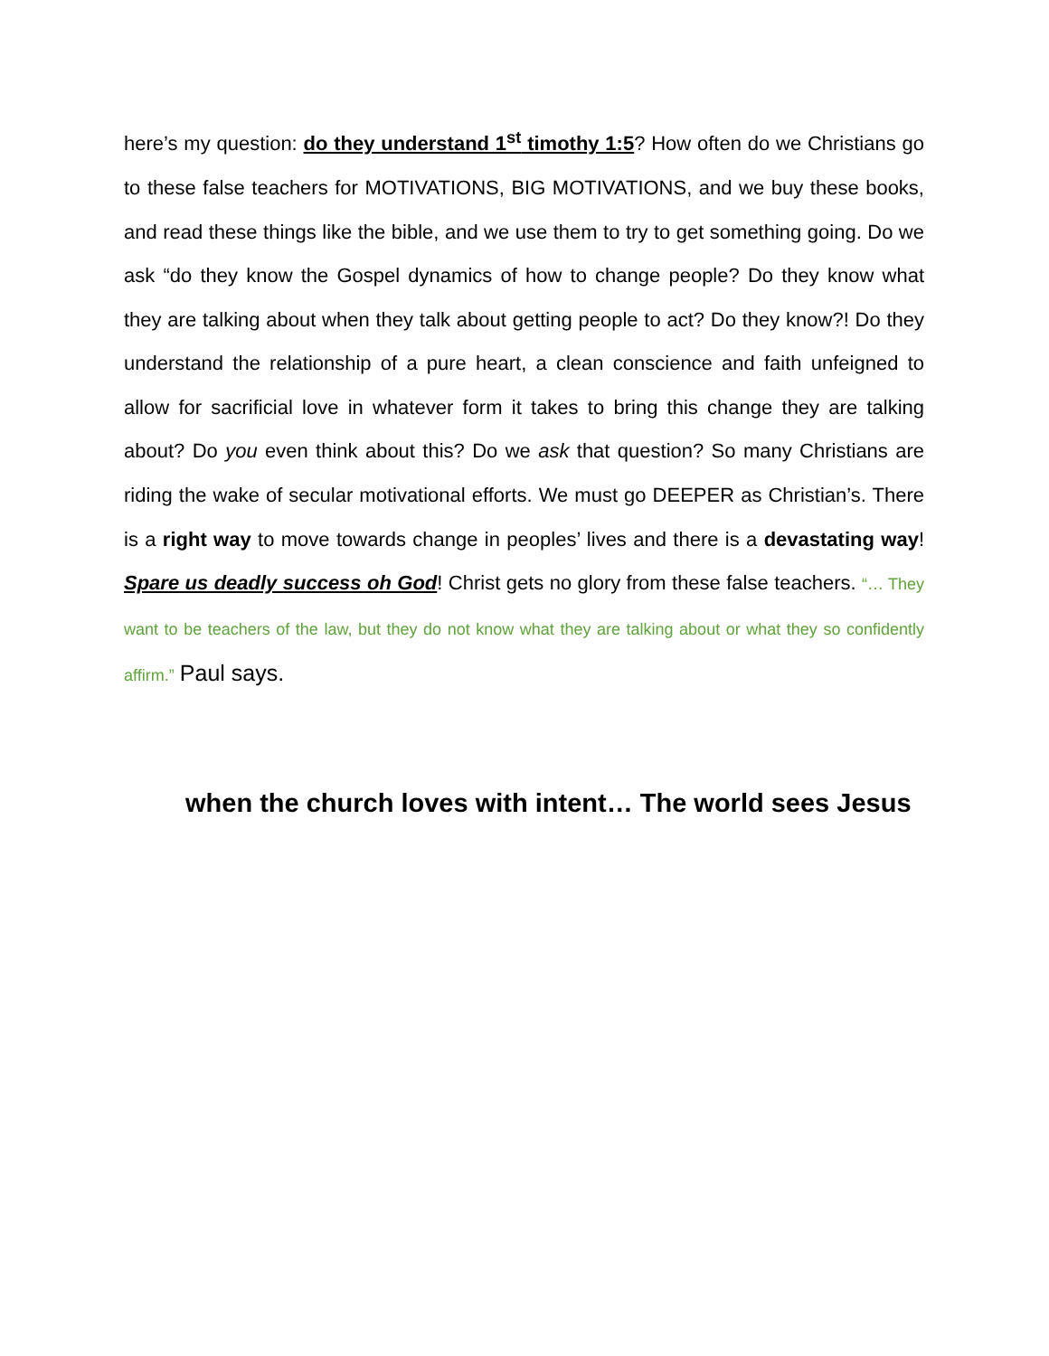here’s my question: do they understand 1<sup>st</sup> timothy 1:5? How often do we Christians go to these false teachers for MOTIVATIONS, BIG MOTIVATIONS, and we buy these books, and read these things like the bible, and we use them to try to get something going. Do we ask “do they know the Gospel dynamics of how to change people? Do they know what they are talking about when they talk about getting people to act? Do they know?! Do they understand the relationship of a pure heart, a clean conscience and faith unfeigned to allow for sacrificial love in whatever form it takes to bring this change they are talking about? Do you even think about this? Do we ask that question? So many Christians are riding the wake of secular motivational efforts. We must go DEEPER as Christian’s. There is a right way to move towards change in peoples’ lives and there is a devastating way! Spare us deadly success oh God! Christ gets no glory from these false teachers. “… They want to be teachers of the law, but they do not know what they are talking about or what they so confidently affirm.” Paul says.
when the church loves with intent… The world sees Jesus